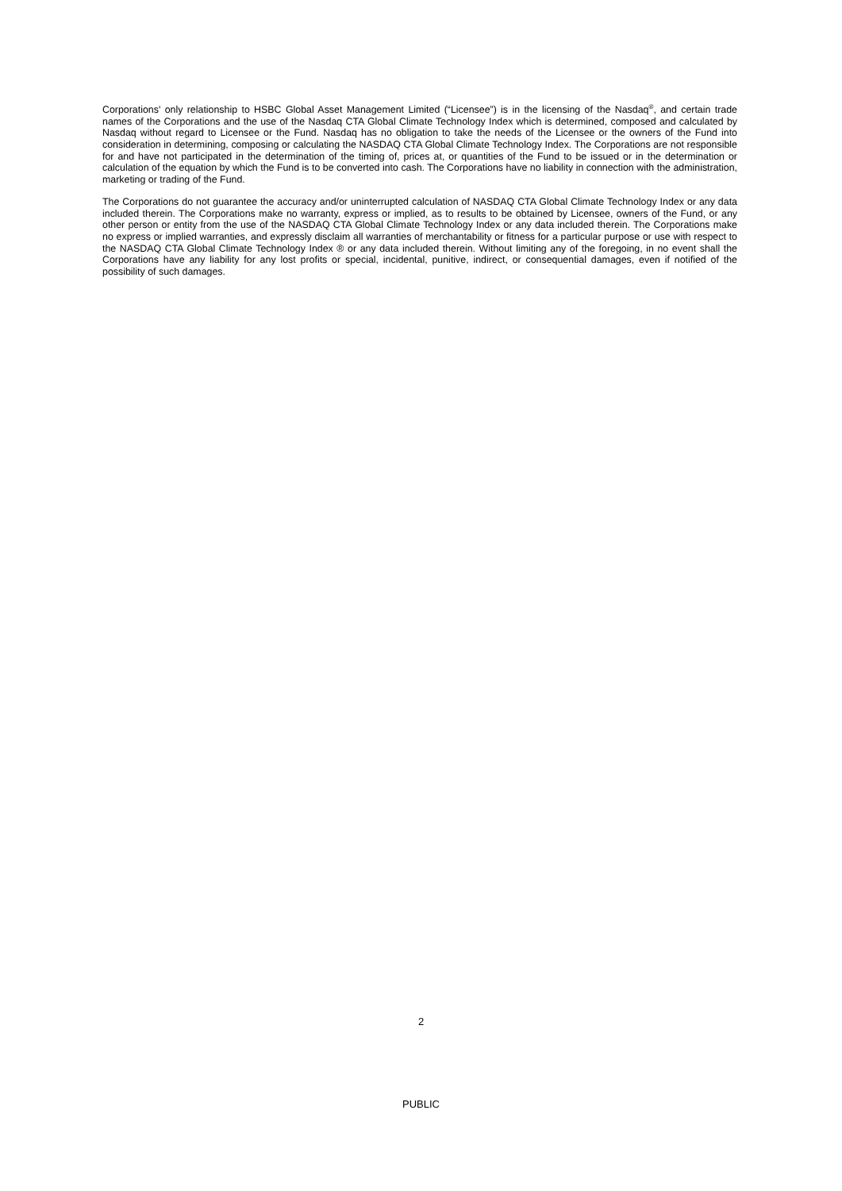Corporations' only relationship to HSBC Global Asset Management Limited (“Licensee”) is in the licensing of the Nasdaq<sup>®</sup>, and certain trade names of the Corporations and the use of the Nasdaq CTA Global Climate Technology Index which is determined, composed and calculated by Nasdaq without regard to Licensee or the Fund. Nasdaq has no obligation to take the needs of the Licensee or the owners of the Fund into consideration in determining, composing or calculating the NASDAQ CTA Global Climate Technology Index. The Corporations are not responsible for and have not participated in the determination of the timing of, prices at, or quantities of the Fund to be issued or in the determination or calculation of the equation by which the Fund is to be converted into cash. The Corporations have no liability in connection with the administration, marketing or trading of the Fund.
The Corporations do not guarantee the accuracy and/or uninterrupted calculation of NASDAQ CTA Global Climate Technology Index or any data included therein. The Corporations make no warranty, express or implied, as to results to be obtained by Licensee, owners of the Fund, or any other person or entity from the use of the NASDAQ CTA Global Climate Technology Index or any data included therein. The Corporations make no express or implied warranties, and expressly disclaim all warranties of merchantability or fitness for a particular purpose or use with respect to the NASDAQ CTA Global Climate Technology Index ® or any data included therein. Without limiting any of the foregoing, in no event shall the Corporations have any liability for any lost profits or special, incidental, punitive, indirect, or consequential damages, even if notified of the possibility of such damages.
2
PUBLIC